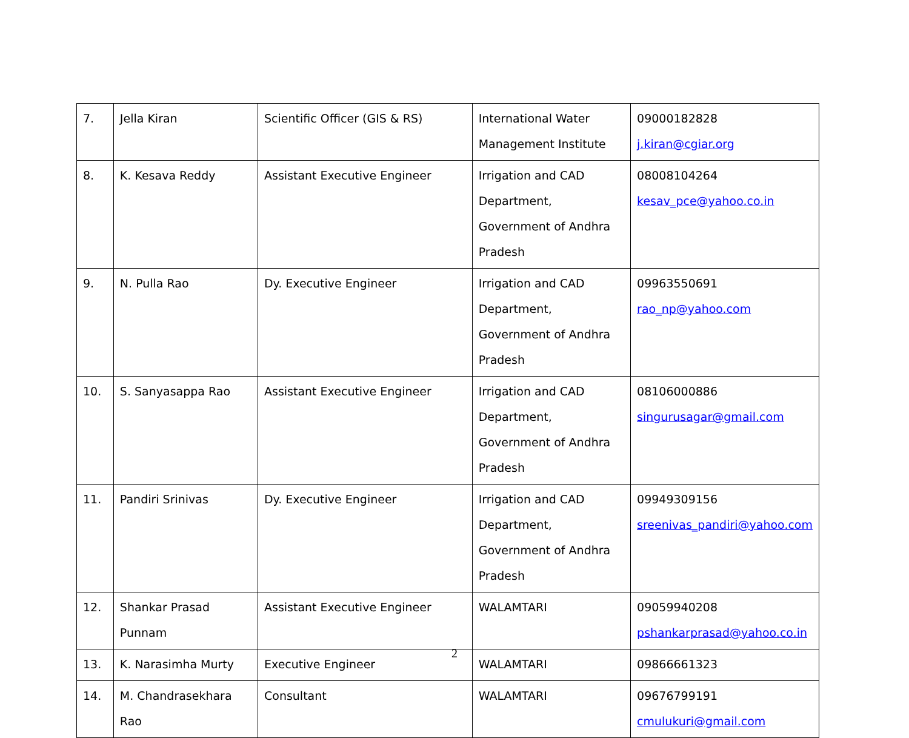| 7. | Jella Kiran | Scientific Officer (GIS & RS) | International Water Management Institute | 09000182828 j.kiran@cgiar.org |
| 8. | K. Kesava Reddy | Assistant Executive Engineer | Irrigation and CAD Department, Government of Andhra Pradesh | 08008104264 kesav_pce@yahoo.co.in |
| 9. | N. Pulla Rao | Dy. Executive Engineer | Irrigation and CAD Department, Government of Andhra Pradesh | 09963550691 rao_np@yahoo.com |
| 10. | S. Sanyasappa Rao | Assistant Executive Engineer | Irrigation and CAD Department, Government of Andhra Pradesh | 08106000886 singurusagar@gmail.com |
| 11. | Pandiri Srinivas | Dy. Executive Engineer | Irrigation and CAD Department, Government of Andhra Pradesh | 09949309156 sreenivas_pandiri@yahoo.com |
| 12. | Shankar Prasad Punnam | Assistant Executive Engineer | WALAMTARI | 09059940208 pshankarprasad@yahoo.co.in |
| 13. | K. Narasimha Murty | Executive Engineer | WALAMTARI | 09866661323 |
| 14. | M. Chandrasekhara Rao | Consultant | WALAMTARI | 09676799191 cmulukuri@gmail.com |
2